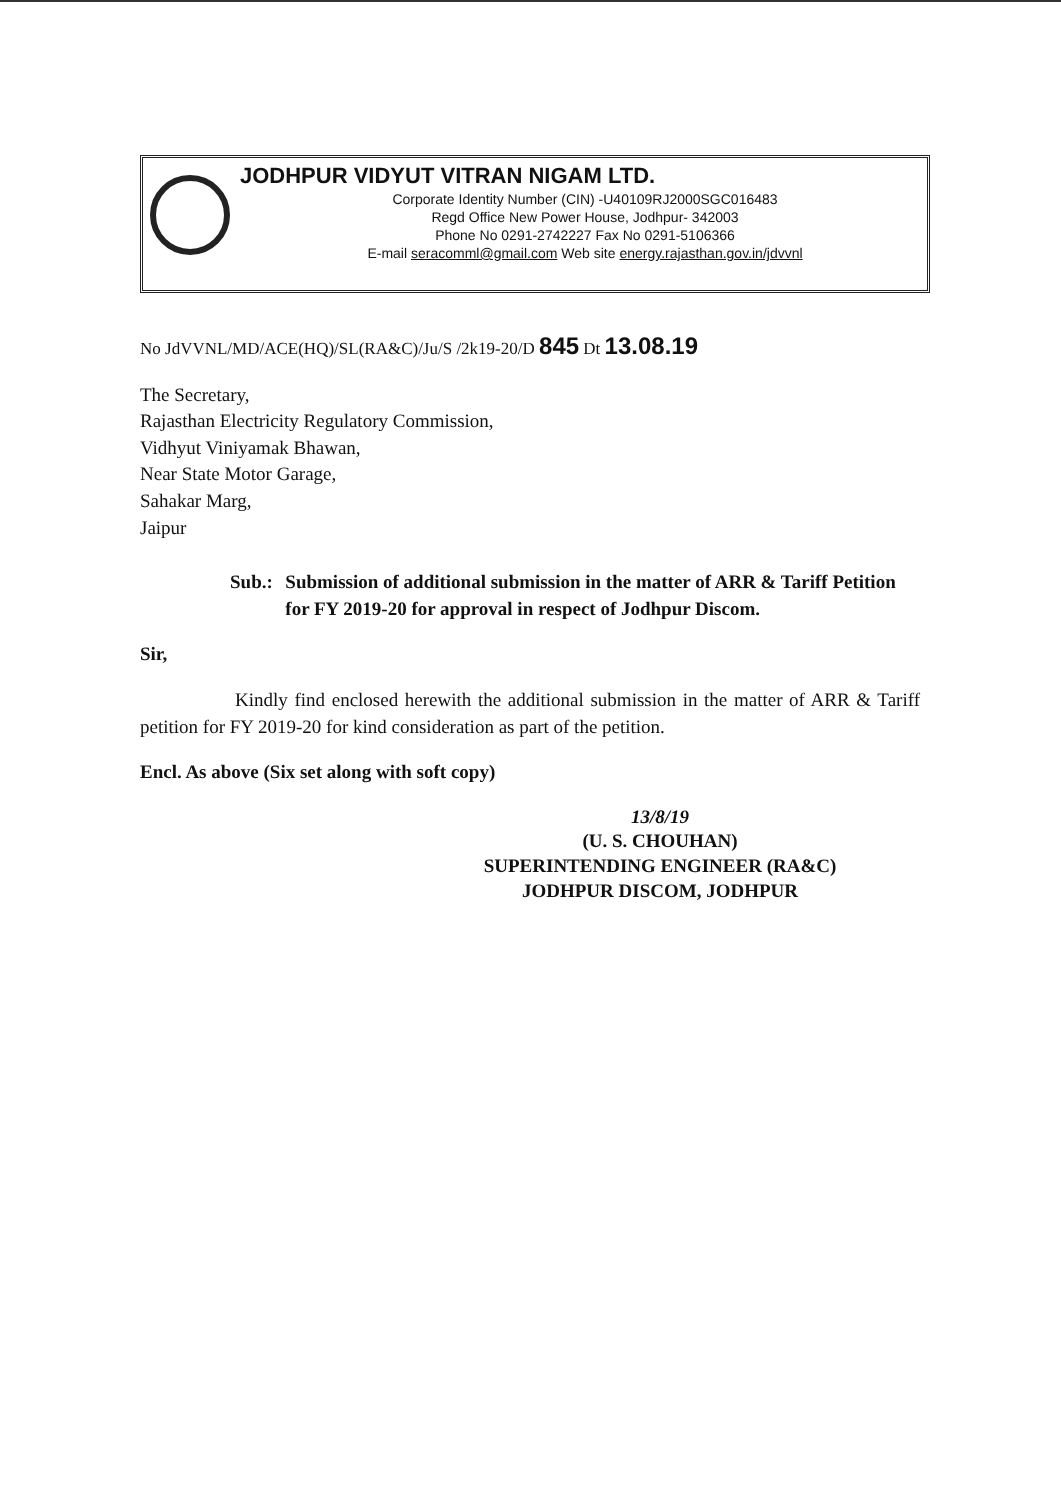JODHPUR VIDYUT VITRAN NIGAM LTD.
Corporate Identity Number (CIN) -U40109RJ2000SGC016483
Regd Office New Power House, Jodhpur- 342003
Phone No 0291-2742227 Fax No 0291-5106366
E-mail seracomml@gmail.com Web site energy.rajasthan.gov.in/jdvvnl
No JdVVNL/MD/ACE(HQ)/SL(RA&C)/Ju/S /2k19-20/D 845 Dt 13.08.19
The Secretary,
Rajasthan Electricity Regulatory Commission,
Vidhyut Viniyamak Bhawan,
Near State Motor Garage,
Sahakar Marg,
Jaipur
Sub.: Submission of additional submission in the matter of ARR & Tariff Petition for FY 2019-20 for approval in respect of Jodhpur Discom.
Sir,
Kindly find enclosed herewith the additional submission in the matter of ARR & Tariff petition for FY 2019-20 for kind consideration as part of the petition.
Encl. As above (Six set along with soft copy)
13/8/19
(U. S. CHOUHAN)
SUPERINTENDING ENGINEER (RA&C)
JODHPUR DISCOM, JODHPUR